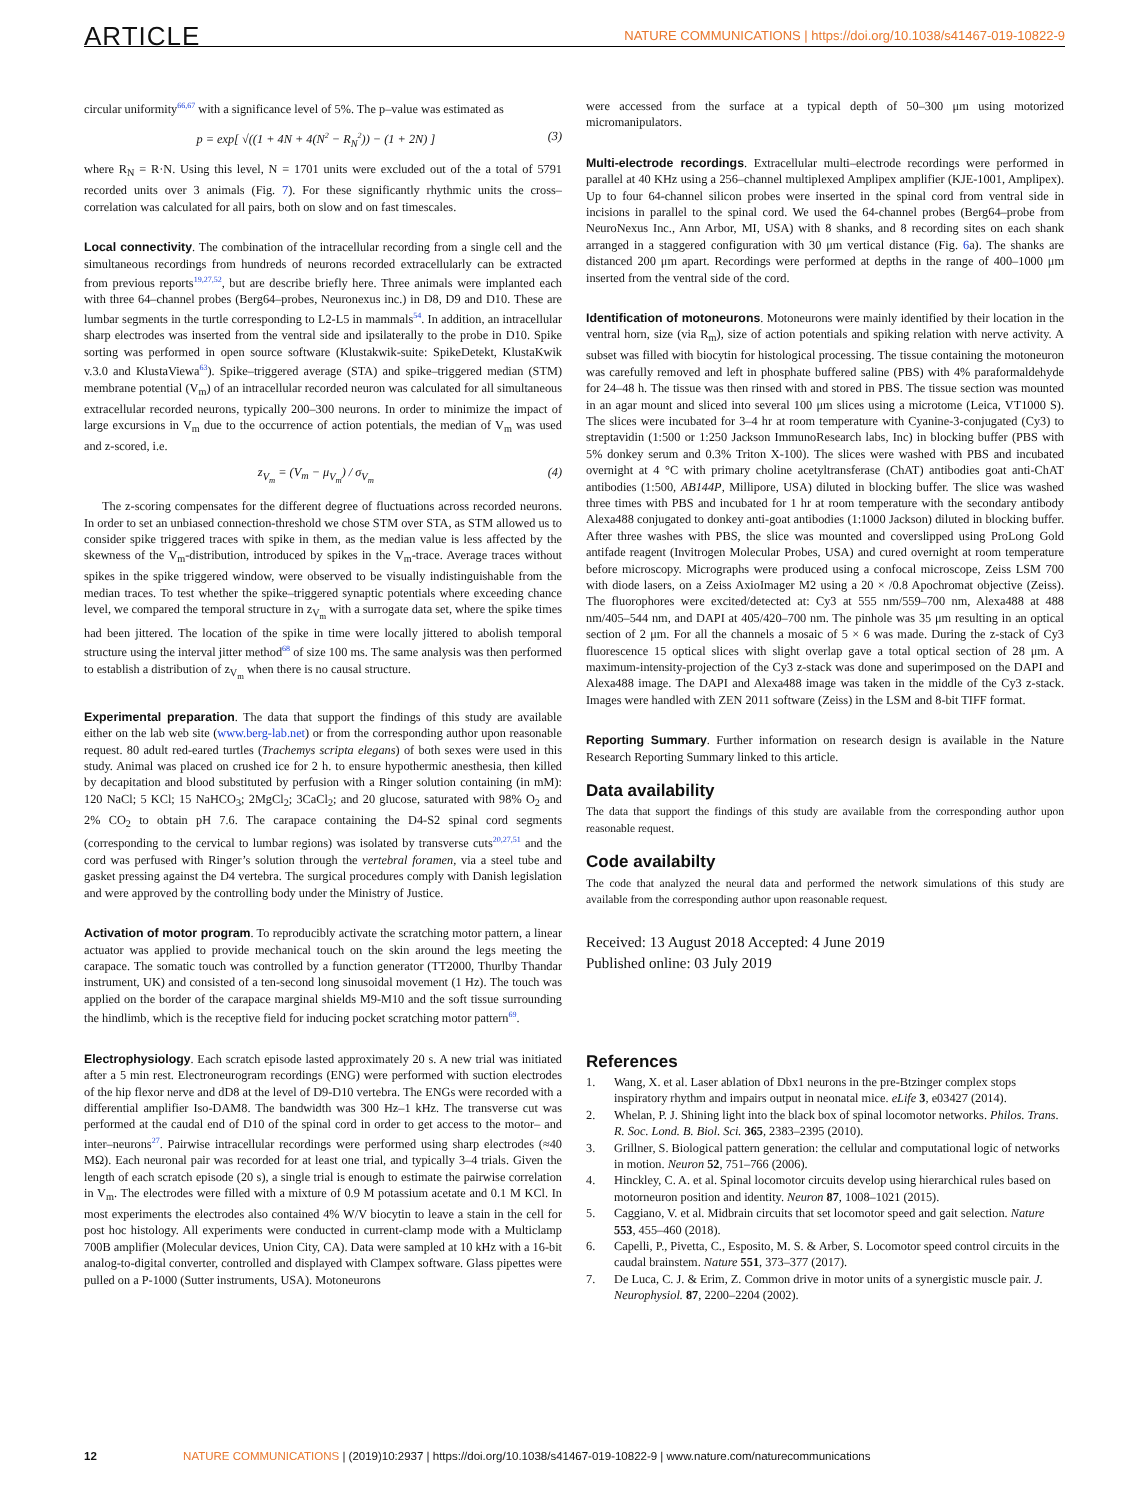ARTICLE NATURE COMMUNICATIONS | https://doi.org/10.1038/s41467-019-10822-9
circular uniformity<sup>66,67</sup> with a significance level of 5%. The p–value was estimated as
p = exp[ √((1 + 4N + 4(N<sup>2</sup> − R<sub>N</sub><sup>2</sup>)) − (1 + 2N) ] (3)
where R<sub>N</sub> = R·N. Using this level, N = 1701 units were excluded out of the a total of 5791 recorded units over 3 animals (Fig. 7). For these significantly rhythmic units the cross–correlation was calculated for all pairs, both on slow and on fast timescales.
Local connectivity. The combination of the intracellular recording from a single cell and the simultaneous recordings from hundreds of neurons recorded extracellularly can be extracted from previous reports<sup>19,27,52</sup>, but are describe briefly here. Three animals were implanted each with three 64–channel probes (Berg64–probes, Neuronexus inc.) in D8, D9 and D10. These are lumbar segments in the turtle corresponding to L2-L5 in mammals<sup>54</sup>. In addition, an intracellular sharp electrodes was inserted from the ventral side and ipsilaterally to the probe in D10. Spike sorting was performed in open source software (Klustakwik-suite: SpikeDetekt, KlustaKwik v.3.0 and KlustaViewa<sup>63</sup>). Spike–triggered average (STA) and spike–triggered median (STM) membrane potential (V<sub>m</sub>) of an intracellular recorded neuron was calculated for all simultaneous extracellular recorded neurons, typically 200–300 neurons. In order to minimize the impact of large excursions in V<sub>m</sub> due to the occurrence of action potentials, the median of V<sub>m</sub> was used and z-scored, i.e.
z<sub>V<sub>m</sub></sub> = (V<sub>m</sub> − μ<sub>V<sub>m</sub></sub>) / σ<sub>V<sub>m</sub></sub> (4)
The z-scoring compensates for the different degree of fluctuations across recorded neurons. In order to set an unbiased connection-threshold we chose STM over STA, as STM allowed us to consider spike triggered traces with spike in them, as the median value is less affected by the skewness of the V<sub>m</sub>-distribution, introduced by spikes in the V<sub>m</sub>-trace. Average traces without spikes in the spike triggered window, were observed to be visually indistinguishable from the median traces. To test whether the spike–triggered synaptic potentials where exceeding chance level, we compared the temporal structure in z<sub>V<sub>m</sub></sub> with a surrogate data set, where the spike times had been jittered. The location of the spike in time were locally jittered to abolish temporal structure using the interval jitter method<sup>68</sup> of size 100 ms. The same analysis was then performed to establish a distribution of z<sub>V<sub>m</sub></sub> when there is no causal structure.
Experimental preparation. The data that support the findings of this study are available either on the lab web site (www.berg-lab.net) or from the corresponding author upon reasonable request. 80 adult red-eared turtles (Trachemys scripta elegans) of both sexes were used in this study. Animal was placed on crushed ice for 2 h. to ensure hypothermic anesthesia, then killed by decapitation and blood substituted by perfusion with a Ringer solution containing (in mM): 120 NaCl; 5 KCl; 15 NaHCO<sub>3</sub>; 2MgCl<sub>2</sub>; 3CaCl<sub>2</sub>; and 20 glucose, saturated with 98% O<sub>2</sub> and 2% CO<sub>2</sub> to obtain pH 7.6. The carapace containing the D4-S2 spinal cord segments (corresponding to the cervical to lumbar regions) was isolated by transverse cuts<sup>20,27,51</sup> and the cord was perfused with Ringer’s solution through the vertebral foramen, via a steel tube and gasket pressing against the D4 vertebra. The surgical procedures comply with Danish legislation and were approved by the controlling body under the Ministry of Justice.
Activation of motor program. To reproducibly activate the scratching motor pattern, a linear actuator was applied to provide mechanical touch on the skin around the legs meeting the carapace. The somatic touch was controlled by a function generator (TT2000, Thurlby Thandar instrument, UK) and consisted of a ten-second long sinusoidal movement (1 Hz). The touch was applied on the border of the carapace marginal shields M9-M10 and the soft tissue surrounding the hindlimb, which is the receptive field for inducing pocket scratching motor pattern<sup>69</sup>.
Electrophysiology. Each scratch episode lasted approximately 20 s. A new trial was initiated after a 5 min rest. Electroneurogram recordings (ENG) were performed with suction electrodes of the hip flexor nerve and dD8 at the level of D9-D10 vertebra. The ENGs were recorded with a differential amplifier Iso-DAM8. The bandwidth was 300 Hz–1 kHz. The transverse cut was performed at the caudal end of D10 of the spinal cord in order to get access to the motor– and inter–neurons<sup>27</sup>. Pairwise intracellular recordings were performed using sharp electrodes (≈40 MΩ). Each neuronal pair was recorded for at least one trial, and typically 3–4 trials. Given the length of each scratch episode (20 s), a single trial is enough to estimate the pairwise correlation in V<sub>m</sub>. The electrodes were filled with a mixture of 0.9 M potassium acetate and 0.1 M KCl. In most experiments the electrodes also contained 4% W/V biocytin to leave a stain in the cell for post hoc histology. All experiments were conducted in current-clamp mode with a Multiclamp 700B amplifier (Molecular devices, Union City, CA). Data were sampled at 10 kHz with a 16-bit analog-to-digital converter, controlled and displayed with Clampex software. Glass pipettes were pulled on a P-1000 (Sutter instruments, USA). Motoneurons
were accessed from the surface at a typical depth of 50–300 μm using motorized micromanipulators.
Multi-electrode recordings. Extracellular multi–electrode recordings were performed in parallel at 40 KHz using a 256–channel multiplexed Amplipex amplifier (KJE-1001, Amplipex). Up to four 64-channel silicon probes were inserted in the spinal cord from ventral side in incisions in parallel to the spinal cord. We used the 64-channel probes (Berg64–probe from NeuroNexus Inc., Ann Arbor, MI, USA) with 8 shanks, and 8 recording sites on each shank arranged in a staggered configuration with 30 μm vertical distance (Fig. 6a). The shanks are distanced 200 μm apart. Recordings were performed at depths in the range of 400–1000 μm inserted from the ventral side of the cord.
Identification of motoneurons. Motoneurons were mainly identified by their location in the ventral horn, size (via R<sub>m</sub>), size of action potentials and spiking relation with nerve activity. A subset was filled with biocytin for histological processing. The tissue containing the motoneuron was carefully removed and left in phosphate buffered saline (PBS) with 4% paraformaldehyde for 24–48 h. The tissue was then rinsed with and stored in PBS. The tissue section was mounted in an agar mount and sliced into several 100 μm slices using a microtome (Leica, VT1000 S). The slices were incubated for 3–4 hr at room temperature with Cyanine-3-conjugated (Cy3) to streptavidin (1:500 or 1:250 Jackson ImmunoResearch labs, Inc) in blocking buffer (PBS with 5% donkey serum and 0.3% Triton X-100). The slices were washed with PBS and incubated overnight at 4 °C with primary choline acetyltransferase (ChAT) antibodies goat anti-ChAT antibodies (1:500, AB144P, Millipore, USA) diluted in blocking buffer. The slice was washed three times with PBS and incubated for 1 hr at room temperature with the secondary antibody Alexa488 conjugated to donkey anti-goat antibodies (1:1000 Jackson) diluted in blocking buffer. After three washes with PBS, the slice was mounted and coverslipped using ProLong Gold antifade reagent (Invitrogen Molecular Probes, USA) and cured overnight at room temperature before microscopy. Micrographs were produced using a confocal microscope, Zeiss LSM 700 with diode lasers, on a Zeiss AxioImager M2 using a 20 × /0.8 Apochromat objective (Zeiss). The fluorophores were excited/detected at: Cy3 at 555 nm/559–700 nm, Alexa488 at 488 nm/405–544 nm, and DAPI at 405/420–700 nm. The pinhole was 35 μm resulting in an optical section of 2 μm. For all the channels a mosaic of 5 × 6 was made. During the z-stack of Cy3 fluorescence 15 optical slices with slight overlap gave a total optical section of 28 μm. A maximum-intensity-projection of the Cy3 z-stack was done and superimposed on the DAPI and Alexa488 image. The DAPI and Alexa488 image was taken in the middle of the Cy3 z-stack. Images were handled with ZEN 2011 software (Zeiss) in the LSM and 8-bit TIFF format.
Reporting Summary. Further information on research design is available in the Nature Research Reporting Summary linked to this article.
Data availability
The data that support the findings of this study are available from the corresponding author upon reasonable request.
Code availabilty
The code that analyzed the neural data and performed the network simulations of this study are available from the corresponding author upon reasonable request.
Received: 13 August 2018 Accepted: 4 June 2019
Published online: 03 July 2019
References
1. Wang, X. et al. Laser ablation of Dbx1 neurons in the pre-Btzinger complex stops inspiratory rhythm and impairs output in neonatal mice. eLife 3, e03427 (2014).
2. Whelan, P. J. Shining light into the black box of spinal locomotor networks. Philos. Trans. R. Soc. Lond. B. Biol. Sci. 365, 2383–2395 (2010).
3. Grillner, S. Biological pattern generation: the cellular and computational logic of networks in motion. Neuron 52, 751–766 (2006).
4. Hinckley, C. A. et al. Spinal locomotor circuits develop using hierarchical rules based on motorneuron position and identity. Neuron 87, 1008–1021 (2015).
5. Caggiano, V. et al. Midbrain circuits that set locomotor speed and gait selection. Nature 553, 455–460 (2018).
6. Capelli, P., Pivetta, C., Esposito, M. S. & Arber, S. Locomotor speed control circuits in the caudal brainstem. Nature 551, 373–377 (2017).
7. De Luca, C. J. & Erim, Z. Common drive in motor units of a synergistic muscle pair. J. Neurophysiol. 87, 2200–2204 (2002).
12 NATURE COMMUNICATIONS | (2019)10:2937 | https://doi.org/10.1038/s41467-019-10822-9 | www.nature.com/naturecommunications